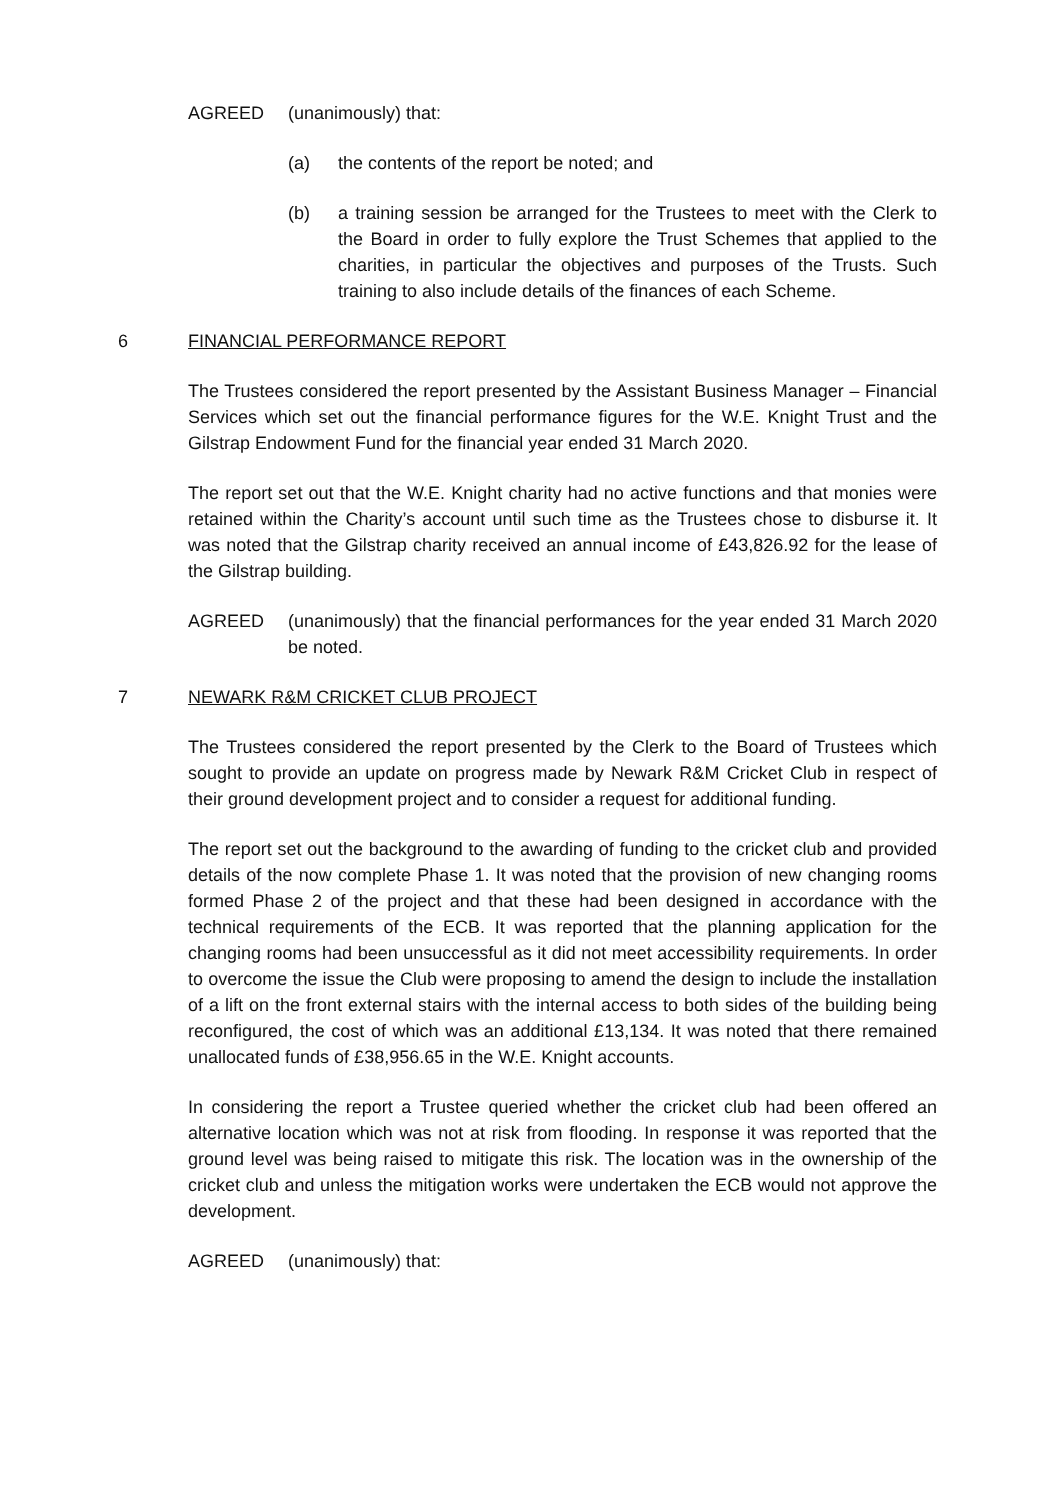AGREED (unanimously) that:
(a) the contents of the report be noted; and
(b) a training session be arranged for the Trustees to meet with the Clerk to the Board in order to fully explore the Trust Schemes that applied to the charities, in particular the objectives and purposes of the Trusts. Such training to also include details of the finances of each Scheme.
6 FINANCIAL PERFORMANCE REPORT
The Trustees considered the report presented by the Assistant Business Manager – Financial Services which set out the financial performance figures for the W.E. Knight Trust and the Gilstrap Endowment Fund for the financial year ended 31 March 2020.
The report set out that the W.E. Knight charity had no active functions and that monies were retained within the Charity’s account until such time as the Trustees chose to disburse it. It was noted that the Gilstrap charity received an annual income of £43,826.92 for the lease of the Gilstrap building.
AGREED (unanimously) that the financial performances for the year ended 31 March 2020 be noted.
7 NEWARK R&M CRICKET CLUB PROJECT
The Trustees considered the report presented by the Clerk to the Board of Trustees which sought to provide an update on progress made by Newark R&M Cricket Club in respect of their ground development project and to consider a request for additional funding.
The report set out the background to the awarding of funding to the cricket club and provided details of the now complete Phase 1. It was noted that the provision of new changing rooms formed Phase 2 of the project and that these had been designed in accordance with the technical requirements of the ECB. It was reported that the planning application for the changing rooms had been unsuccessful as it did not meet accessibility requirements. In order to overcome the issue the Club were proposing to amend the design to include the installation of a lift on the front external stairs with the internal access to both sides of the building being reconfigured, the cost of which was an additional £13,134. It was noted that there remained unallocated funds of £38,956.65 in the W.E. Knight accounts.
In considering the report a Trustee queried whether the cricket club had been offered an alternative location which was not at risk from flooding. In response it was reported that the ground level was being raised to mitigate this risk. The location was in the ownership of the cricket club and unless the mitigation works were undertaken the ECB would not approve the development.
AGREED (unanimously) that: